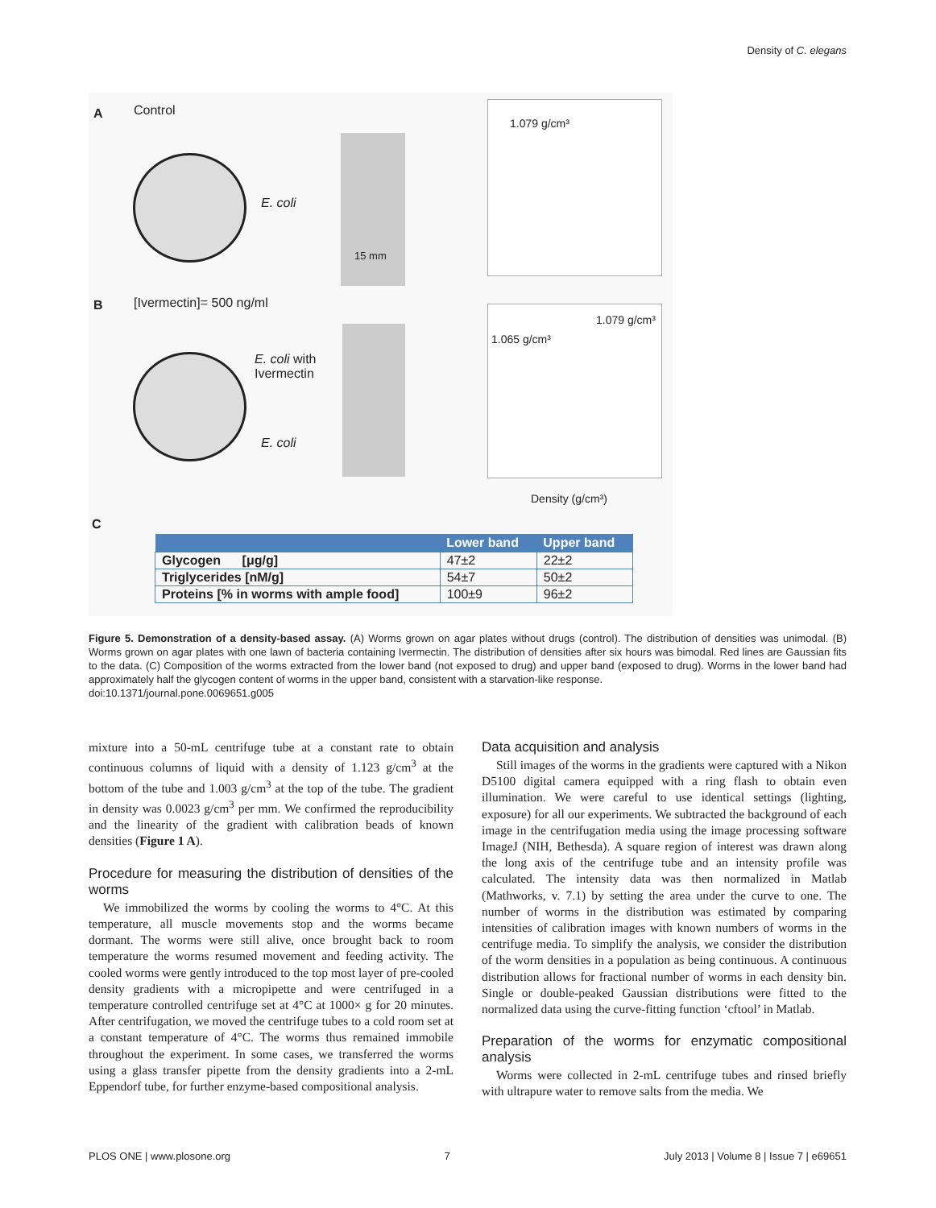Density of C. elegans
A Control
E. coli
15 mm
1.079 g/cm³
B [Ivermectin]= 500 ng/ml
E. coli with
Ivermectin
E. coli
1.065 g/cm³
1.079 g/cm³
Density (g/cm³)
C
| | Lower band | Upper band |
| --- | --- | --- |
| Glycogen [μg/g] | 47±2 | 22±2 |
| Triglycerides [nM/g] | 54±7 | 50±2 |
| Proteins [% in worms with ample food] | 100±9 | 96±2 |
Figure 5. Demonstration of a density-based assay. (A) Worms grown on agar plates without drugs (control). The distribution of densities was unimodal. (B) Worms grown on agar plates with one lawn of bacteria containing Ivermectin. The distribution of densities after six hours was bimodal. Red lines are Gaussian fits to the data. (C) Composition of the worms extracted from the lower band (not exposed to drug) and upper band (exposed to drug). Worms in the lower band had approximately half the glycogen content of worms in the upper band, consistent with a starvation-like response.
doi:10.1371/journal.pone.0069651.g005
mixture into a 50-mL centrifuge tube at a constant rate to obtain continuous columns of liquid with a density of 1.123 g/cm<sup>3</sup> at the bottom of the tube and 1.003 g/cm<sup>3</sup> at the top of the tube. The gradient in density was 0.0023 g/cm<sup>3</sup> per mm. We confirmed the reproducibility and the linearity of the gradient with calibration beads of known densities (Figure 1 A).
Procedure for measuring the distribution of densities of the worms
We immobilized the worms by cooling the worms to 4°C. At this temperature, all muscle movements stop and the worms became dormant. The worms were still alive, once brought back to room temperature the worms resumed movement and feeding activity. The cooled worms were gently introduced to the top most layer of pre-cooled density gradients with a micropipette and were centrifuged in a temperature controlled centrifuge set at 4°C at 1000× g for 20 minutes. After centrifugation, we moved the centrifuge tubes to a cold room set at a constant temperature of 4°C. The worms thus remained immobile throughout the experiment. In some cases, we transferred the worms using a glass transfer pipette from the density gradients into a 2-mL Eppendorf tube, for further enzyme-based compositional analysis.
Data acquisition and analysis
Still images of the worms in the gradients were captured with a Nikon D5100 digital camera equipped with a ring flash to obtain even illumination. We were careful to use identical settings (lighting, exposure) for all our experiments. We subtracted the background of each image in the centrifugation media using the image processing software ImageJ (NIH, Bethesda). A square region of interest was drawn along the long axis of the centrifuge tube and an intensity profile was calculated. The intensity data was then normalized in Matlab (Mathworks, v. 7.1) by setting the area under the curve to one. The number of worms in the distribution was estimated by comparing intensities of calibration images with known numbers of worms in the centrifuge media. To simplify the analysis, we consider the distribution of the worm densities in a population as being continuous. A continuous distribution allows for fractional number of worms in each density bin. Single or double-peaked Gaussian distributions were fitted to the normalized data using the curve-fitting function ‘cftool’ in Matlab.
Preparation of the worms for enzymatic compositional analysis
Worms were collected in 2-mL centrifuge tubes and rinsed briefly with ultrapure water to remove salts from the media. We
PLOS ONE | www.plosone.org 7 July 2013 | Volume 8 | Issue 7 | e69651